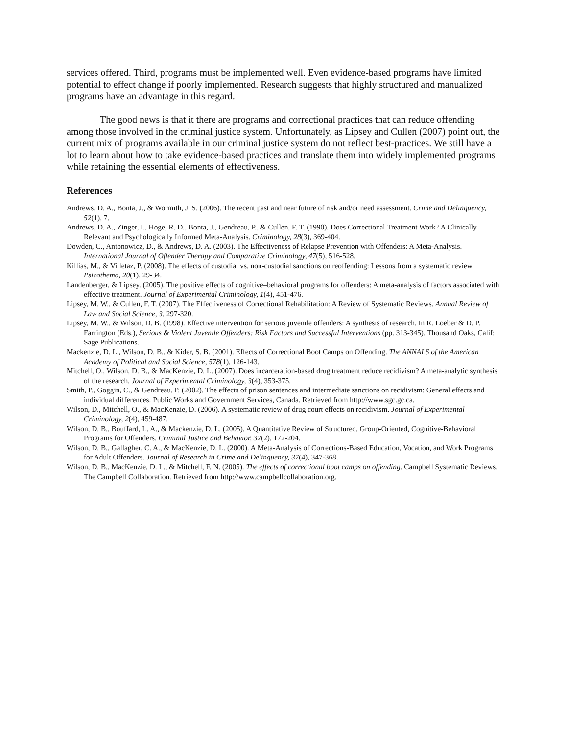services offered. Third, programs must be implemented well. Even evidence-based programs have limited potential to effect change if poorly implemented. Research suggests that highly structured and manualized programs have an advantage in this regard.
The good news is that it there are programs and correctional practices that can reduce offending among those involved in the criminal justice system. Unfortunately, as Lipsey and Cullen (2007) point out, the current mix of programs available in our criminal justice system do not reflect best-practices. We still have a lot to learn about how to take evidence-based practices and translate them into widely implemented programs while retaining the essential elements of effectiveness.
References
Andrews, D. A., Bonta, J., & Wormith, J. S. (2006). The recent past and near future of risk and/or need assessment. Crime and Delinquency, 52(1), 7.
Andrews, D. A., Zinger, I., Hoge, R. D., Bonta, J., Gendreau, P., & Cullen, F. T. (1990). Does Correctional Treatment Work? A Clinically Relevant and Psychologically Informed Meta-Analysis. Criminology, 28(3), 369-404.
Dowden, C., Antonowicz, D., & Andrews, D. A. (2003). The Effectiveness of Relapse Prevention with Offenders: A Meta-Analysis. International Journal of Offender Therapy and Comparative Criminology, 47(5), 516-528.
Killias, M., & Villetaz, P. (2008). The effects of custodial vs. non-custodial sanctions on reoffending: Lessons from a systematic review. Psicothema, 20(1), 29-34.
Landenberger, & Lipsey. (2005). The positive effects of cognitive–behavioral programs for offenders: A meta-analysis of factors associated with effective treatment. Journal of Experimental Criminology, 1(4), 451-476.
Lipsey, M. W., & Cullen, F. T. (2007). The Effectiveness of Correctional Rehabilitation: A Review of Systematic Reviews. Annual Review of Law and Social Science, 3, 297-320.
Lipsey, M. W., & Wilson, D. B. (1998). Effective intervention for serious juvenile offenders: A synthesis of research. In R. Loeber & D. P. Farrington (Eds.), Serious & Violent Juvenile Offenders: Risk Factors and Successful Interventions (pp. 313-345). Thousand Oaks, Calif: Sage Publications.
Mackenzie, D. L., Wilson, D. B., & Kider, S. B. (2001). Effects of Correctional Boot Camps on Offending. The ANNALS of the American Academy of Political and Social Science, 578(1), 126-143.
Mitchell, O., Wilson, D. B., & MacKenzie, D. L. (2007). Does incarceration-based drug treatment reduce recidivism? A meta-analytic synthesis of the research. Journal of Experimental Criminology, 3(4), 353-375.
Smith, P., Goggin, C., & Gendreau, P. (2002). The effects of prison sentences and intermediate sanctions on recidivism: General effects and individual differences. Public Works and Government Services, Canada. Retrieved from http://www.sgc.gc.ca.
Wilson, D., Mitchell, O., & MacKenzie, D. (2006). A systematic review of drug court effects on recidivism. Journal of Experimental Criminology, 2(4), 459-487.
Wilson, D. B., Bouffard, L. A., & Mackenzie, D. L. (2005). A Quantitative Review of Structured, Group-Oriented, Cognitive-Behavioral Programs for Offenders. Criminal Justice and Behavior, 32(2), 172-204.
Wilson, D. B., Gallagher, C. A., & MacKenzie, D. L. (2000). A Meta-Analysis of Corrections-Based Education, Vocation, and Work Programs for Adult Offenders. Journal of Research in Crime and Delinquency, 37(4), 347-368.
Wilson, D. B., MacKenzie, D. L., & Mitchell, F. N. (2005). The effects of correctional boot camps on offending. Campbell Systematic Reviews. The Campbell Collaboration. Retrieved from http://www.campbellcollaboration.org.